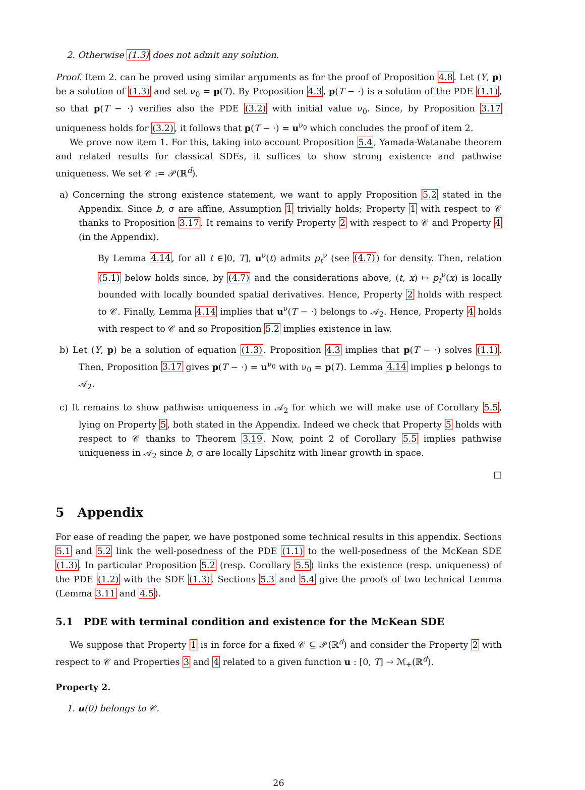2. Otherwise (1.3) does not admit any solution.
Proof. Item 2. can be proved using similar arguments as for the proof of Proposition 4.8. Let (Y, p) be a solution of (1.3) and set ν<sub>0</sub> = p(T). By Proposition 4.3, p(T − ·) is a solution of the PDE (1.1), so that p(T − ·) verifies also the PDE (3.2) with initial value ν<sub>0</sub>. Since, by Proposition 3.17 uniqueness holds for (3.2), it follows that p(T − ·) = u<sup>ν<sub>0</sub></sup> which concludes the proof of item 2.
We prove now item 1. For this, taking into account Proposition 5.4, Yamada-Watanabe theorem and related results for classical SDEs, it suffices to show strong existence and pathwise uniqueness. We set 𝒞 := 𝒫(ℝ<sup>d</sup>).
a) Concerning the strong existence statement, we want to apply Proposition 5.2 stated in the Appendix. Since b, σ are affine, Assumption 1 trivially holds; Property 1 with respect to 𝒞 thanks to Proposition 3.17. It remains to verify Property 2 with respect to 𝒞 and Property 4 (in the Appendix).
By Lemma 4.14, for all t ∈]0, T], u<sup>ν</sup>(t) admits p<sub>t</sub><sup>ν</sup> (see (4.7)) for density. Then, relation (5.1) below holds since, by (4.7) and the considerations above, (t, x) ↦ p<sub>t</sub><sup>ν</sup>(x) is locally bounded with locally bounded spatial derivatives. Hence, Property 2 holds with respect to 𝒞. Finally, Lemma 4.14 implies that u<sup>ν</sup>(T − ·) belongs to 𝒜<sub>2</sub>. Hence, Property 4 holds with respect to 𝒞 and so Proposition 5.2 implies existence in law.
b) Let (Y, p) be a solution of equation (1.3). Proposition 4.3 implies that p(T − ·) solves (1.1). Then, Proposition 3.17 gives p(T − ·) = u<sup>ν<sub>0</sub></sup> with ν<sub>0</sub> = p(T). Lemma 4.14 implies p belongs to 𝒜<sub>2</sub>.
c) It remains to show pathwise uniqueness in 𝒜<sub>2</sub> for which we will make use of Corollary 5.5, lying on Property 5, both stated in the Appendix. Indeed we check that Property 5 holds with respect to 𝒞 thanks to Theorem 3.19. Now, point 2 of Corollary 5.5 implies pathwise uniqueness in 𝒜<sub>2</sub> since b, σ are locally Lipschitz with linear growth in space.
□
5 Appendix
For ease of reading the paper, we have postponed some technical results in this appendix. Sections 5.1 and 5.2 link the well-posedness of the PDE (1.1) to the well-posedness of the McKean SDE (1.3). In particular Proposition 5.2 (resp. Corollary 5.5) links the existence (resp. uniqueness) of the PDE (1.2) with the SDE (1.3). Sections 5.3 and 5.4 give the proofs of two technical Lemma (Lemma 3.11 and 4.5).
5.1 PDE with terminal condition and existence for the McKean SDE
We suppose that Property 1 is in force for a fixed 𝒞 ⊆ 𝒫(ℝ<sup>d</sup>) and consider the Property 2 with respect to 𝒞 and Properties 3 and 4 related to a given function u : [0, T] → ℳ<sub>+</sub>(ℝ<sup>d</sup>).
Property 2.
1. u(0) belongs to 𝒞.
26